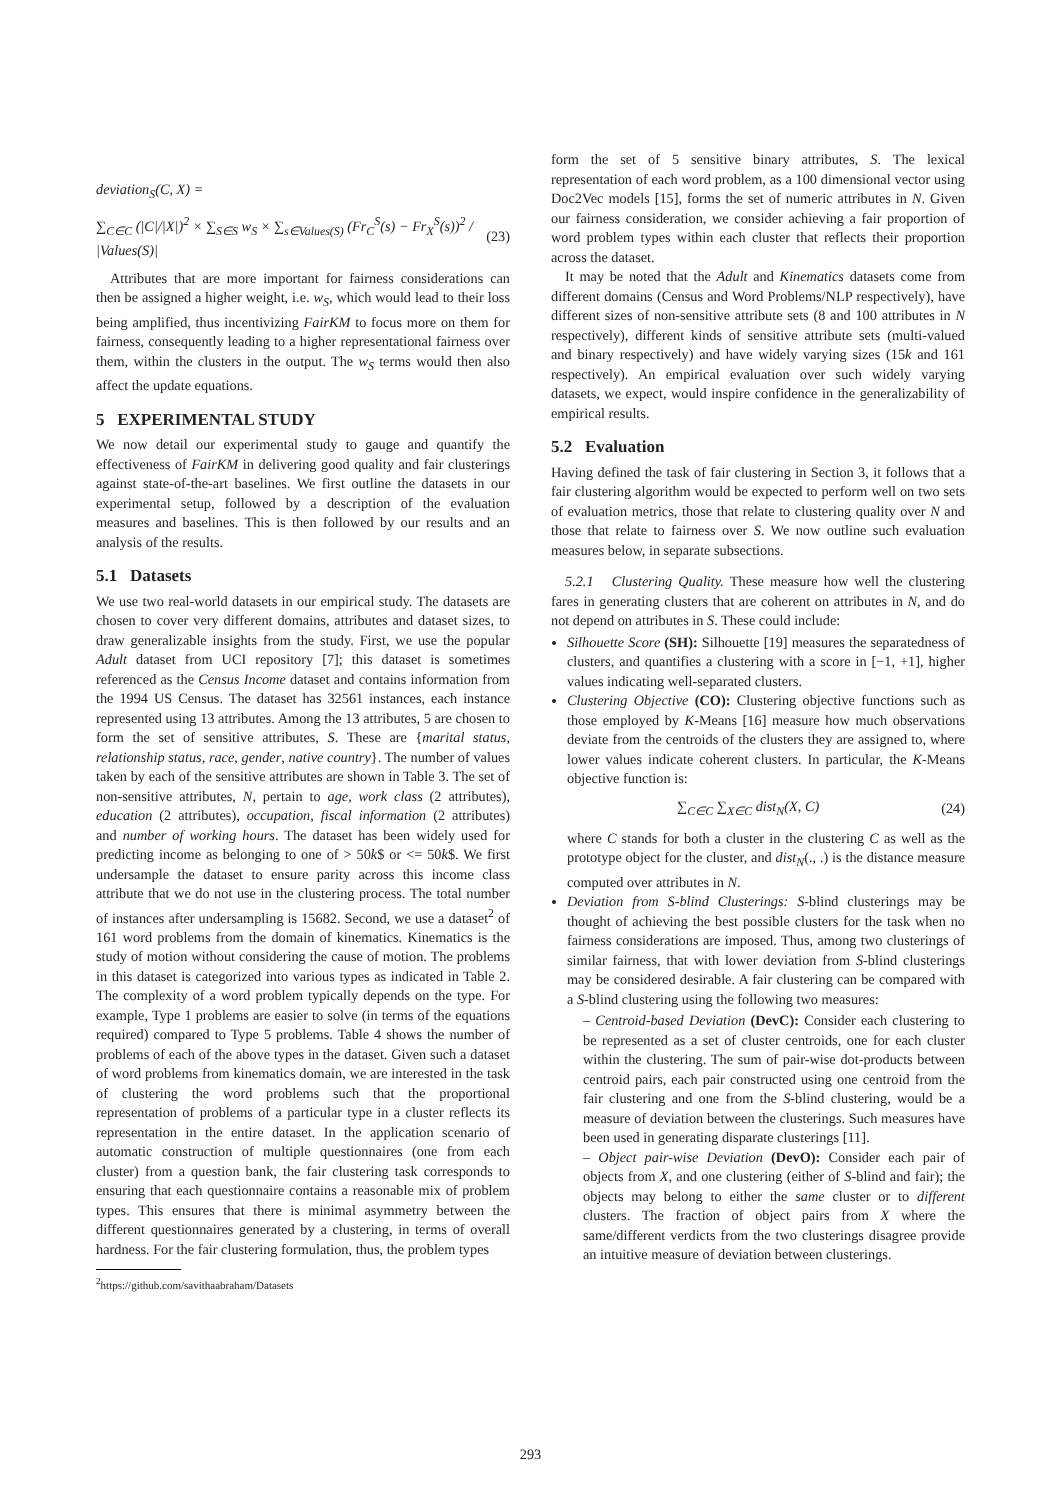deviation<sub>S</sub>(C, X) =
∑<sub>C∈C</sub> (|C|/|X|)<sup>2</sup> × ∑<sub>S∈S</sub> w<sub>S</sub> × ∑<sub>s∈Values(S)</sub> (Fr<sub>C</sub><sup>S</sup>(s) − Fr<sub>X</sub><sup>S</sup>(s))<sup>2</sup> / |Values(S)| (23)
Attributes that are more important for fairness considerations can then be assigned a higher weight, i.e. w<sub>S</sub>, which would lead to their loss being amplified, thus incentivizing FairKM to focus more on them for fairness, consequently leading to a higher representational fairness over them, within the clusters in the output. The w<sub>S</sub> terms would then also affect the update equations.
5 EXPERIMENTAL STUDY
We now detail our experimental study to gauge and quantify the effectiveness of FairKM in delivering good quality and fair clusterings against state-of-the-art baselines. We first outline the datasets in our experimental setup, followed by a description of the evaluation measures and baselines. This is then followed by our results and an analysis of the results.
5.1 Datasets
We use two real-world datasets in our empirical study. The datasets are chosen to cover very different domains, attributes and dataset sizes, to draw generalizable insights from the study. First, we use the popular Adult dataset from UCI repository [7]; this dataset is sometimes referenced as the Census Income dataset and contains information from the 1994 US Census. The dataset has 32561 instances, each instance represented using 13 attributes. Among the 13 attributes, 5 are chosen to form the set of sensitive attributes, S. These are {marital status, relationship status, race, gender, native country}. The number of values taken by each of the sensitive attributes are shown in Table 3. The set of non-sensitive attributes, N, pertain to age, work class (2 attributes), education (2 attributes), occupation, fiscal information (2 attributes) and number of working hours. The dataset has been widely used for predicting income as belonging to one of > 50k$ or <= 50k$. We first undersample the dataset to ensure parity across this income class attribute that we do not use in the clustering process. The total number of instances after undersampling is 15682. Second, we use a dataset<sup>2</sup> of 161 word problems from the domain of kinematics. Kinematics is the study of motion without considering the cause of motion. The problems in this dataset is categorized into various types as indicated in Table 2. The complexity of a word problem typically depends on the type. For example, Type 1 problems are easier to solve (in terms of the equations required) compared to Type 5 problems. Table 4 shows the number of problems of each of the above types in the dataset. Given such a dataset of word problems from kinematics domain, we are interested in the task of clustering the word problems such that the proportional representation of problems of a particular type in a cluster reflects its representation in the entire dataset. In the application scenario of automatic construction of multiple questionnaires (one from each cluster) from a question bank, the fair clustering task corresponds to ensuring that each questionnaire contains a reasonable mix of problem types. This ensures that there is minimal asymmetry between the different questionnaires generated by a clustering, in terms of overall hardness. For the fair clustering formulation, thus, the problem types
<sup>2</sup> https://github.com/savithaabraham/Datasets
form the set of 5 sensitive binary attributes, S. The lexical representation of each word problem, as a 100 dimensional vector using Doc2Vec models [15], forms the set of numeric attributes in N. Given our fairness consideration, we consider achieving a fair proportion of word problem types within each cluster that reflects their proportion across the dataset.
It may be noted that the Adult and Kinematics datasets come from different domains (Census and Word Problems/NLP respectively), have different sizes of non-sensitive attribute sets (8 and 100 attributes in N respectively), different kinds of sensitive attribute sets (multi-valued and binary respectively) and have widely varying sizes (15k and 161 respectively). An empirical evaluation over such widely varying datasets, we expect, would inspire confidence in the generalizability of empirical results.
5.2 Evaluation
Having defined the task of fair clustering in Section 3, it follows that a fair clustering algorithm would be expected to perform well on two sets of evaluation metrics, those that relate to clustering quality over N and those that relate to fairness over S. We now outline such evaluation measures below, in separate subsections.
5.2.1 Clustering Quality. These measure how well the clustering fares in generating clusters that are coherent on attributes in N, and do not depend on attributes in S. These could include:
Silhouette Score (SH): Silhouette [19] measures the separatedness of clusters, and quantifies a clustering with a score in [−1, +1], higher values indicating well-separated clusters.
Clustering Objective (CO): Clustering objective functions such as those employed by K-Means [16] measure how much observations deviate from the centroids of the clusters they are assigned to, where lower values indicate coherent clusters. In particular, the K-Means objective function is:
∑<sub>C∈C</sub> ∑<sub>X∈C</sub> dist<sub>N</sub>(X, C) (24)
where C stands for both a cluster in the clustering C as well as the prototype object for the cluster, and dist<sub>N</sub>(., .) is the distance measure computed over attributes in N.
Deviation from S-blind Clusterings: S-blind clusterings may be thought of achieving the best possible clusters for the task when no fairness considerations are imposed. Thus, among two clusterings of similar fairness, that with lower deviation from S-blind clusterings may be considered desirable. A fair clustering can be compared with a S-blind clustering using the following two measures:
– Centroid-based Deviation (DevC): Consider each clustering to be represented as a set of cluster centroids, one for each cluster within the clustering. The sum of pair-wise dot-products between centroid pairs, each pair constructed using one centroid from the fair clustering and one from the S-blind clustering, would be a measure of deviation between the clusterings. Such measures have been used in generating disparate clusterings [11].
– Object pair-wise Deviation (DevO): Consider each pair of objects from X, and one clustering (either of S-blind and fair); the objects may belong to either the same cluster or to different clusters. The fraction of object pairs from X where the same/different verdicts from the two clusterings disagree provide an intuitive measure of deviation between clusterings.
293